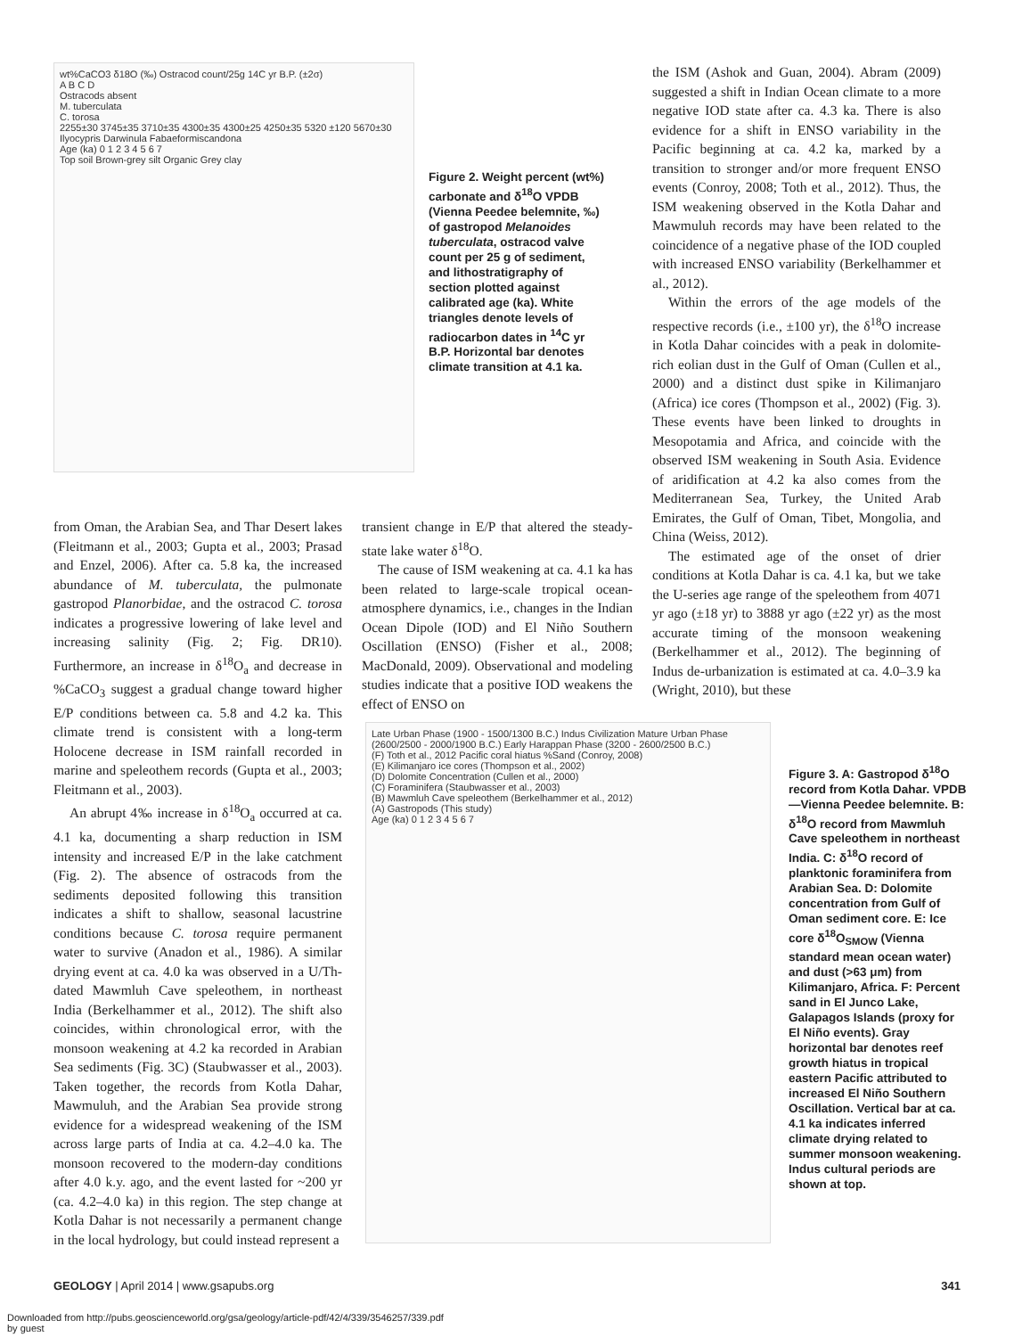wt%CaCO3 δ18O (‰) Ostracod count/25g 14C yr B.P. (±2σ)
A B C D
Ostracods absent
M. tuberculata
C. torosa
2255±30 3745±35 3710±35 4300±35 4300±25 4250±35 5320 ±120 5670±30
Ilyocypris Darwinula Fabaeformiscandona
Age (ka) 0 1 2 3 4 5 6 7
Top soil Brown-grey silt Organic Grey clay
Figure 2. Weight percent (wt%) carbonate and δ<sup>18</sup>O VPDB (Vienna Peedee belemnite, ‰) of gastropod Melanoides tuberculata, ostracod valve count per 25 g of sediment, and lithostratigraphy of section plotted against calibrated age (ka). White triangles denote levels of radiocarbon dates in <sup>14</sup>C yr B.P. Horizontal bar denotes climate transition at 4.1 ka.
from Oman, the Arabian Sea, and Thar Desert lakes (Fleitmann et al., 2003; Gupta et al., 2003; Prasad and Enzel, 2006). After ca. 5.8 ka, the increased abundance of M. tuberculata, the pulmonate gastropod Planorbidae, and the ostracod C. torosa indicates a progressive lowering of lake level and increasing salinity (Fig. 2; Fig. DR10). Furthermore, an increase in δ<sup>18</sup>O<sub>a</sub> and decrease in %CaCO<sub>3</sub> suggest a gradual change toward higher E/P conditions between ca. 5.8 and 4.2 ka. This climate trend is consistent with a long-term Holocene decrease in ISM rainfall recorded in marine and speleothem records (Gupta et al., 2003; Fleitmann et al., 2003).
An abrupt 4‰ increase in δ<sup>18</sup>O<sub>a</sub> occurred at ca. 4.1 ka, documenting a sharp reduction in ISM intensity and increased E/P in the lake catchment (Fig. 2). The absence of ostracods from the sediments deposited following this transition indicates a shift to shallow, seasonal lacustrine conditions because C. torosa require permanent water to survive (Anadon et al., 1986). A similar drying event at ca. 4.0 ka was observed in a U/Th-dated Mawmluh Cave speleothem, in northeast India (Berkelhammer et al., 2012). The shift also coincides, within chronological error, with the monsoon weakening at 4.2 ka recorded in Arabian Sea sediments (Fig. 3C) (Staubwasser et al., 2003). Taken together, the records from Kotla Dahar, Mawmuluh, and the Arabian Sea provide strong evidence for a widespread weakening of the ISM across large parts of India at ca. 4.2–4.0 ka. The monsoon recovered to the modern-day conditions after 4.0 k.y. ago, and the event lasted for ~200 yr (ca. 4.2–4.0 ka) in this region. The step change at Kotla Dahar is not necessarily a permanent change in the local hydrology, but could instead represent a
transient change in E/P that altered the steady-state lake water δ<sup>18</sup>O.
The cause of ISM weakening at ca. 4.1 ka has been related to large-scale tropical ocean-atmosphere dynamics, i.e., changes in the Indian Ocean Dipole (IOD) and El Niño Southern Oscillation (ENSO) (Fisher et al., 2008; MacDonald, 2009). Observational and modeling studies indicate that a positive IOD weakens the effect of ENSO on
the ISM (Ashok and Guan, 2004). Abram (2009) suggested a shift in Indian Ocean climate to a more negative IOD state after ca. 4.3 ka. There is also evidence for a shift in ENSO variability in the Pacific beginning at ca. 4.2 ka, marked by a transition to stronger and/or more frequent ENSO events (Conroy, 2008; Toth et al., 2012). Thus, the ISM weakening observed in the Kotla Dahar and Mawmuluh records may have been related to the coincidence of a negative phase of the IOD coupled with increased ENSO variability (Berkelhammer et al., 2012).
Within the errors of the age models of the respective records (i.e., ±100 yr), the δ<sup>18</sup>O increase in Kotla Dahar coincides with a peak in dolomite-rich eolian dust in the Gulf of Oman (Cullen et al., 2000) and a distinct dust spike in Kilimanjaro (Africa) ice cores (Thompson et al., 2002) (Fig. 3). These events have been linked to droughts in Mesopotamia and Africa, and coincide with the observed ISM weakening in South Asia. Evidence of aridification at 4.2 ka also comes from the Mediterranean Sea, Turkey, the United Arab Emirates, the Gulf of Oman, Tibet, Mongolia, and China (Weiss, 2012).
The estimated age of the onset of drier conditions at Kotla Dahar is ca. 4.1 ka, but we take the U-series age range of the speleothem from 4071 yr ago (±18 yr) to 3888 yr ago (±22 yr) as the most accurate timing of the monsoon weakening (Berkelhammer et al., 2012). The beginning of Indus de-urbanization is estimated at ca. 4.0–3.9 ka (Wright, 2010), but these
Late Urban Phase (1900 - 1500/1300 B.C.) Indus Civilization Mature Urban Phase (2600/2500 - 2000/1900 B.C.) Early Harappan Phase (3200 - 2600/2500 B.C.)
(F) Toth et al., 2012 Pacific coral hiatus %Sand (Conroy, 2008)
(E) Kilimanjaro ice cores (Thompson et al., 2002)
(D) Dolomite Concentration (Cullen et al., 2000)
(C) Foraminifera (Staubwasser et al., 2003)
(B) Mawmluh Cave speleothem (Berkelhammer et al., 2012)
(A) Gastropods (This study)
Age (ka) 0 1 2 3 4 5 6 7
Figure 3. A: Gastropod δ<sup>18</sup>O record from Kotla Dahar. VPDB—Vienna Peedee belemnite. B: δ<sup>18</sup>O record from Mawmluh Cave speleothem in northeast India. C: δ<sup>18</sup>O record of planktonic foraminifera from Arabian Sea. D: Dolomite concentration from Gulf of Oman sediment core. E: Ice core δ<sup>18</sup>O<sub>SMOW</sub> (Vienna standard mean ocean water) and dust (>63 μm) from Kilimanjaro, Africa. F: Percent sand in El Junco Lake, Galapagos Islands (proxy for El Niño events). Gray horizontal bar denotes reef growth hiatus in tropical eastern Pacific attributed to increased El Niño Southern Oscillation. Vertical bar at ca. 4.1 ka indicates inferred climate drying related to summer monsoon weakening. Indus cultural periods are shown at top.
GEOLOGY | April 2014 | www.gsapubs.org 341
Downloaded from http://pubs.geoscienceworld.org/gsa/geology/article-pdf/42/4/339/3546257/339.pdf
by guest